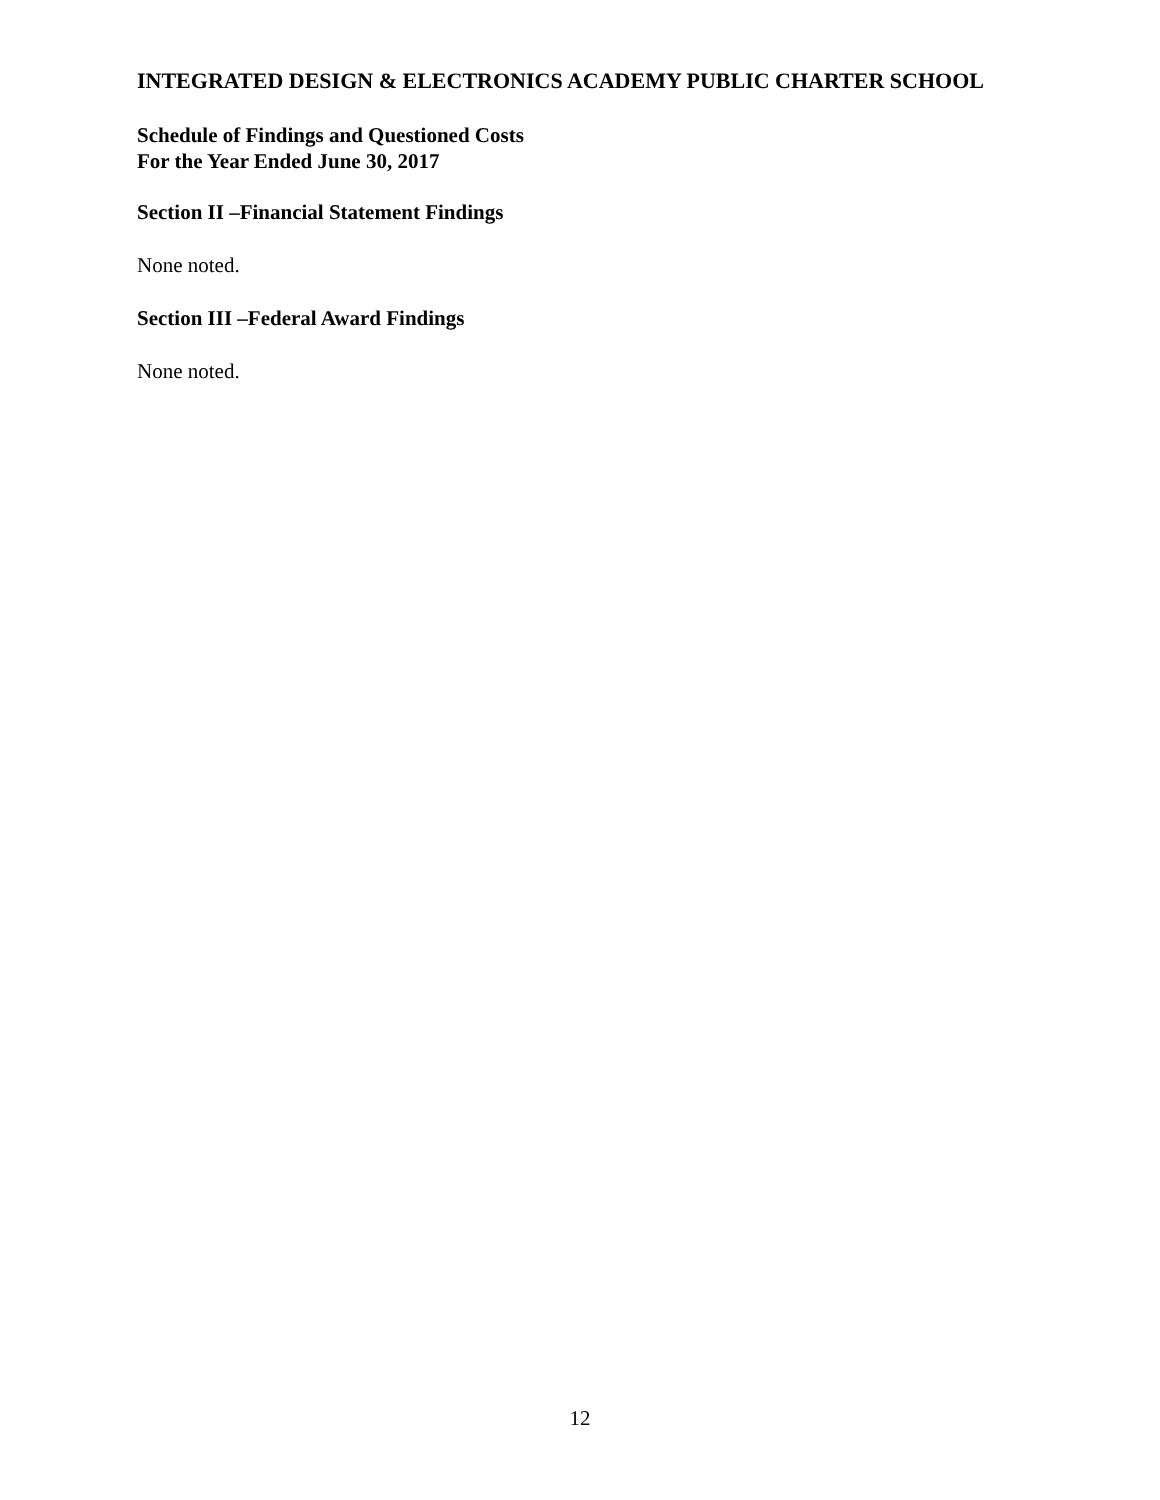INTEGRATED DESIGN & ELECTRONICS ACADEMY PUBLIC CHARTER SCHOOL
Schedule of Findings and Questioned Costs
For the Year Ended June 30, 2017
Section II –Financial Statement Findings
None noted.
Section III –Federal Award Findings
None noted.
12